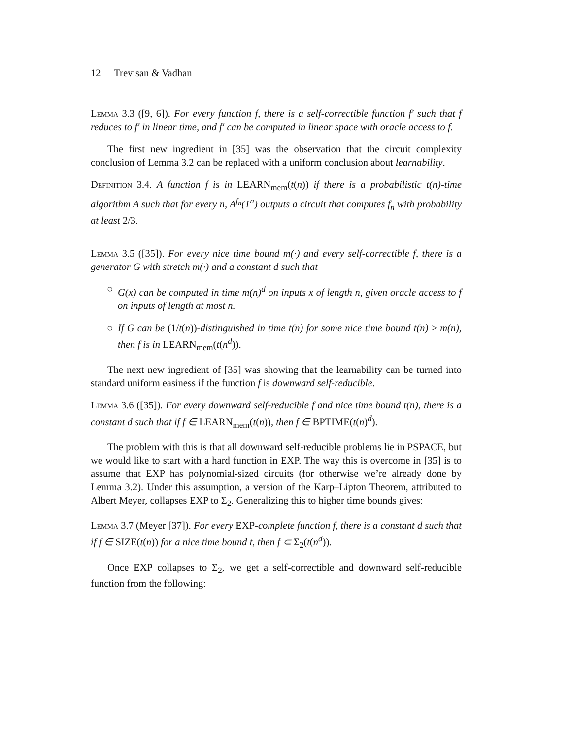12 Trevisan & Vadhan
Lemma 3.3 ([9, 6]). For every function f, there is a self-correctible function f′ such that f reduces to f′ in linear time, and f′ can be computed in linear space with oracle access to f.
The first new ingredient in [35] was the observation that the circuit complexity conclusion of Lemma 3.2 can be replaced with a uniform conclusion about learnability.
Definition 3.4. A function f is in LEARN<sub>mem</sub>(t(n)) if there is a probabilistic t(n)-time algorithm A such that for every n, A<sup>f<sub>n</sub></sup>(1<sup>n</sup>) outputs a circuit that computes f<sub>n</sub> with probability at least 2/3.
Lemma 3.5 ([35]). For every nice time bound m(·) and every self-correctible f, there is a generator G with stretch m(·) and a constant d such that
○ G(x) can be computed in time m(n)<sup>d</sup> on inputs x of length n, given oracle access to f on inputs of length at most n.
○ If G can be (1/t(n))-distinguished in time t(n) for some nice time bound t(n) ≥ m(n), then f is in LEARN<sub>mem</sub>(t(n<sup>d</sup>)).
The next new ingredient of [35] was showing that the learnability can be turned into standard uniform easiness if the function f is downward self-reducible.
Lemma 3.6 ([35]). For every downward self-reducible f and nice time bound t(n), there is a constant d such that if f ∈ LEARN<sub>mem</sub>(t(n)), then f ∈ BPTIME(t(n)<sup>d</sup>).
The problem with this is that all downward self-reducible problems lie in PSPACE, but we would like to start with a hard function in EXP. The way this is overcome in [35] is to assume that EXP has polynomial-sized circuits (for otherwise we’re already done by Lemma 3.2). Under this assumption, a version of the Karp–Lipton Theorem, attributed to Albert Meyer, collapses EXP to Σ<sub>2</sub>. Generalizing this to higher time bounds gives:
Lemma 3.7 (Meyer [37]). For every EXP-complete function f, there is a constant d such that if f ∈ SIZE(t(n)) for a nice time bound t, then f ⊂ Σ<sub>2</sub>(t(n<sup>d</sup>)).
Once EXP collapses to Σ<sub>2</sub>, we get a self-correctible and downward self-reducible function from the following: